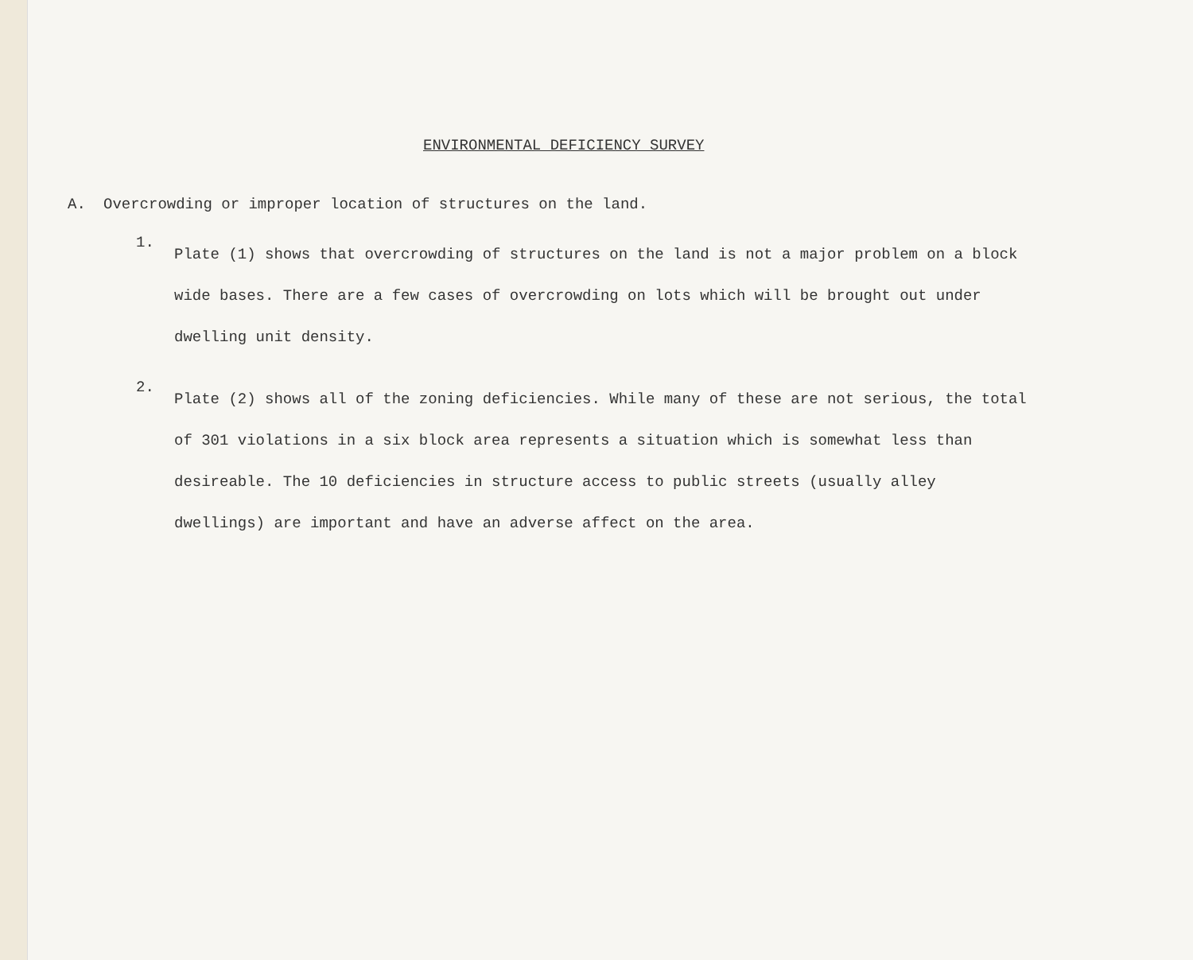ENVIRONMENTAL DEFICIENCY SURVEY
A. Overcrowding or improper location of structures on the land.
1.
Plate (1) shows that overcrowding of structures on the land is not a major problem on a block wide bases. There are a few cases of overcrowding on lots which will be brought out under dwelling unit density.
2.
Plate (2) shows all of the zoning deficiencies. While many of these are not serious, the total of 301 violations in a six block area represents a situation which is somewhat less than desireable. The 10 deficiencies in structure access to public streets (usually alley dwellings) are important and have an adverse affect on the area.